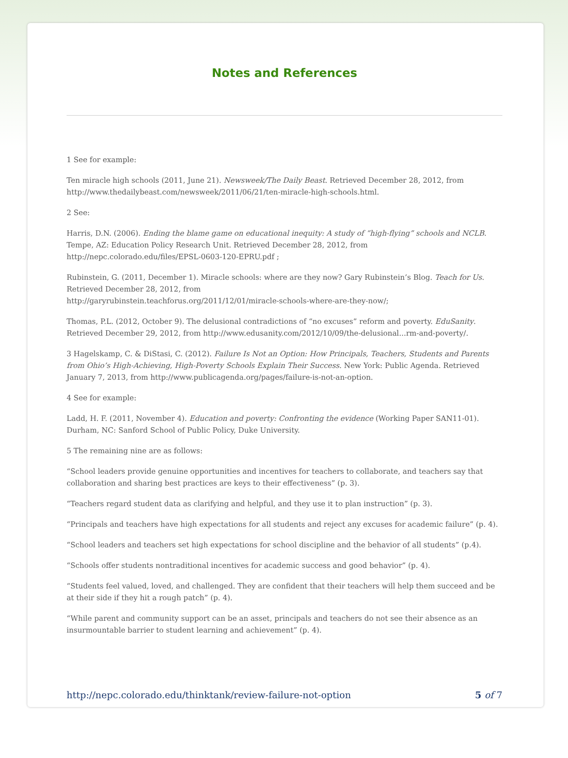Notes and References
1 See for example:
Ten miracle high schools (2011, June 21). Newsweek/The Daily Beast. Retrieved December 28, 2012, from http://www.thedailybeast.com/newsweek/2011/06/21/ten-miracle-high-schools.html.
2 See:
Harris, D.N. (2006). Ending the blame game on educational inequity: A study of “high-flying” schools and NCLB. Tempe, AZ: Education Policy Research Unit. Retrieved December 28, 2012, from http://nepc.colorado.edu/files/EPSL-0603-120-EPRU.pdf ;
Rubinstein, G. (2011, December 1). Miracle schools: where are they now? Gary Rubinstein’s Blog. Teach for Us. Retrieved December 28, 2012, from
http://garyrubinstein.teachforus.org/2011/12/01/miracle-schools-where-are-they-now/;
Thomas, P.L. (2012, October 9). The delusional contradictions of “no excuses” reform and poverty. EduSanity. Retrieved December 29, 2012, from http://www.edusanity.com/2012/10/09/the-delusional...rm-and-poverty/.
3 Hagelskamp, C. & DiStasi, C. (2012). Failure Is Not an Option: How Principals, Teachers, Students and Parents from Ohio’s High-Achieving, High-Poverty Schools Explain Their Success. New York: Public Agenda. Retrieved January 7, 2013, from http://www.publicagenda.org/pages/failure-is-not-an-option.
4 See for example:
Ladd, H. F. (2011, November 4). Education and poverty: Confronting the evidence (Working Paper SAN11-01). Durham, NC: Sanford School of Public Policy, Duke University.
5 The remaining nine are as follows:
“School leaders provide genuine opportunities and incentives for teachers to collaborate, and teachers say that collaboration and sharing best practices are keys to their effectiveness” (p. 3).
“Teachers regard student data as clarifying and helpful, and they use it to plan instruction” (p. 3).
“Principals and teachers have high expectations for all students and reject any excuses for academic failure” (p. 4).
“School leaders and teachers set high expectations for school discipline and the behavior of all students” (p.4).
“Schools offer students nontraditional incentives for academic success and good behavior” (p. 4).
“Students feel valued, loved, and challenged. They are confident that their teachers will help them succeed and be at their side if they hit a rough patch” (p. 4).
“While parent and community support can be an asset, principals and teachers do not see their absence as an insurmountable barrier to student learning and achievement” (p. 4).
http://nepc.colorado.edu/thinktank/review-failure-not-option 5 of 7